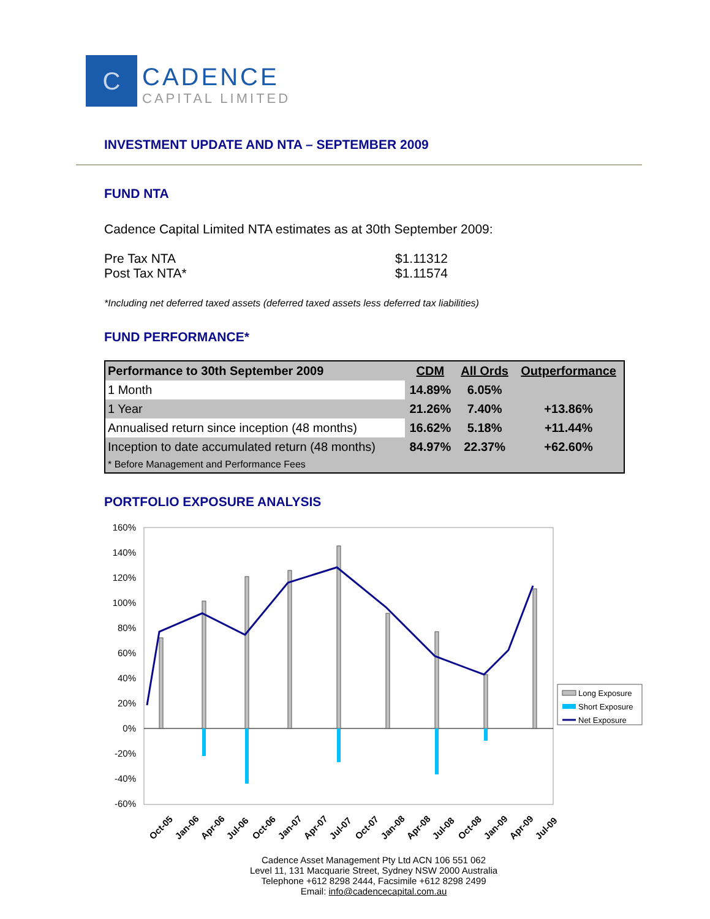C
CADENCE
CAPITAL LIMITED
INVESTMENT UPDATE AND NTA – SEPTEMBER 2009
FUND NTA
Cadence Capital Limited NTA estimates as at 30th September 2009:
Pre Tax NTA $1.11312 Post Tax NTA* $1.11574
*Including net deferred taxed assets (deferred taxed assets less deferred tax liabilities)
FUND PERFORMANCE*
| Performance to 30th September 2009 | CDM | All Ords | Outperformance |
| --- | --- | --- | --- |
| 1 Month | 14.89% | 6.05% | |
| 1 Year | 21.26% | 7.40% | +13.86% |
| Annualised return since inception (48 months) | 16.62% | 5.18% | +11.44% |
| Inception to date accumulated return (48 months) | 84.97% | 22.37% | +62.60% |
| * Before Management and Performance Fees | | | |
PORTFOLIO EXPOSURE ANALYSIS
160%
140%
120%
100%
80%
60%
40%
20%
0%
-20%
-40%
-60%
Long Exposure
Short Exposure
Net Exposure
Oct-05
Jan-06
Apr-06
Jul-06
Oct-06
Jan-07
Apr-07
Jul-07
Oct-07
Jan-08
Apr-08
Jul-08
Oct-08
Jan-09
Apr-09
Jul-09
Cadence Asset Management Pty Ltd ACN 106 551 062
Level 11, 131 Macquarie Street, Sydney NSW 2000 Australia
Telephone +612 8298 2444, Facsimile +612 8298 2499
Email: info@cadencecapital.com.au